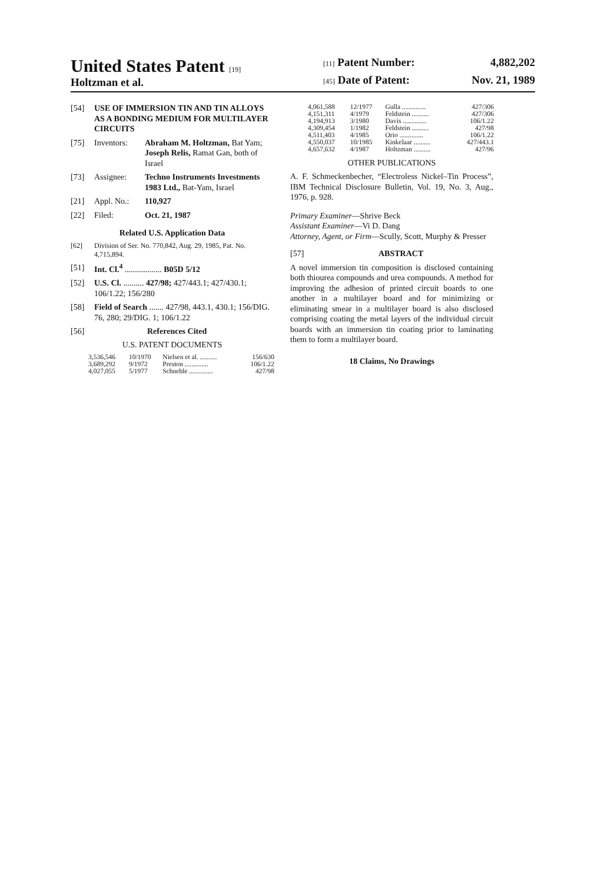United States Patent [19]
Holtzman et al.
[11] Patent Number: 4,882,202
[45] Date of Patent: Nov. 21, 1989
[54] USE OF IMMERSION TIN AND TIN ALLOYS AS A BONDING MEDIUM FOR MULTILAYER CIRCUITS
[75] Inventors: Abraham M. Holtzman, Bat Yam; Joseph Relis, Ramat Gan, both of Israel
[73] Assignee: Techno Instruments Investments 1983 Ltd., Bat-Yam, Israel
[21] Appl. No.: 110,927
[22] Filed: Oct. 21, 1987
Related U.S. Application Data
[62] Division of Ser. No. 770,842, Aug. 29, 1985, Pat. No. 4,715,894.
[51] Int. Cl.<sup>4</sup> .................. B05D 5/12
[52] U.S. Cl. .......... 427/98; 427/443.1; 427/430.1; 106/1.22; 156/280
[58] Field of Search ....... 427/98, 443.1, 430.1; 156/DIG. 76, 280; 29/DIG. 1; 106/1.22
[56] References Cited
U.S. PATENT DOCUMENTS
| 3,536,546 | 10/1970 | Nielsen et al. .......... | 156/630 |
| 3,689,292 | 9/1972 | Preston .............. | 106/1.22 |
| 4,027,055 | 5/1977 | Schneble .............. | 427/98 |
| 4,061,588 | 12/1977 | Gulla .............. | 427/306 |
| 4,151,311 | 4/1979 | Feldstein .......... | 427/306 |
| 4,194,913 | 3/1980 | Davis .............. | 106/1.22 |
| 4,309,454 | 1/1982 | Feldstein .......... | 427/98 |
| 4,511,403 | 4/1985 | Orio .............. | 106/1.22 |
| 4,550,037 | 10/1985 | Kinkelaar .......... | 427/443.1 |
| 4,657,632 | 4/1987 | Holtzman .......... | 427/96 |
OTHER PUBLICATIONS
A. F. Schmeckenbecher, “Electroless Nickel–Tin Process”, IBM Technical Disclosure Bulletin, Vol. 19, No. 3, Aug., 1976, p. 928.
Primary Examiner—Shrive Beck
Assistant Examiner—Vi D. Dang
Attorney, Agent, or Firm—Scully, Scott, Murphy & Presser
[57] ABSTRACT
A novel immersion tin composition is disclosed containing both thiourea compounds and urea compounds. A method for improving the adhesion of printed circuit boards to one another in a multilayer board and for minimizing or eliminating smear in a multilayer board is also disclosed comprising coating the metal layers of the individual circuit boards with an immersion tin coating prior to laminating them to form a multilayer board.
18 Claims, No Drawings